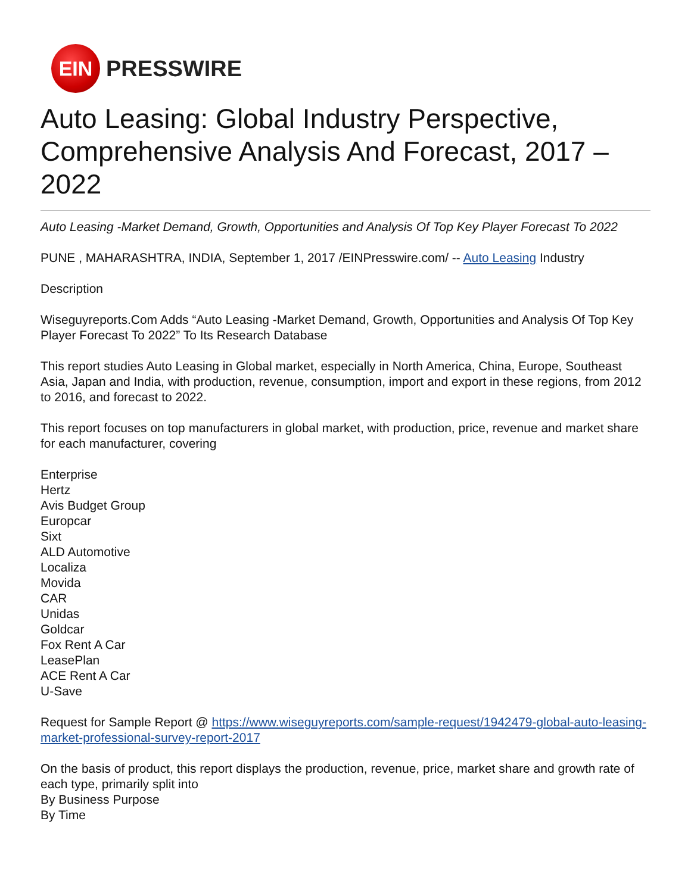EIN
PRESSWIRE
Auto Leasing: Global Industry Perspective, Comprehensive Analysis And Forecast, 2017 – 2022
Auto Leasing -Market Demand, Growth, Opportunities and Analysis Of Top Key Player Forecast To 2022
PUNE , MAHARASHTRA, INDIA, September 1, 2017 /EINPresswire.com/ -- Auto Leasing Industry
Description
Wiseguyreports.Com Adds “Auto Leasing -Market Demand, Growth, Opportunities and Analysis Of Top Key Player Forecast To 2022” To Its Research Database
This report studies Auto Leasing in Global market, especially in North America, China, Europe, Southeast Asia, Japan and India, with production, revenue, consumption, import and export in these regions, from 2012 to 2016, and forecast to 2022.
This report focuses on top manufacturers in global market, with production, price, revenue and market share for each manufacturer, covering
Enterprise
Hertz
Avis Budget Group
Europcar
Sixt
ALD Automotive
Localiza
Movida
CAR
Unidas
Goldcar
Fox Rent A Car
LeasePlan
ACE Rent A Car
U-Save
Request for Sample Report @ https://www.wiseguyreports.com/sample-request/1942479-global-auto-leasing-market-professional-survey-report-2017
On the basis of product, this report displays the production, revenue, price, market share and growth rate of each type, primarily split into
By Business Purpose
By Time